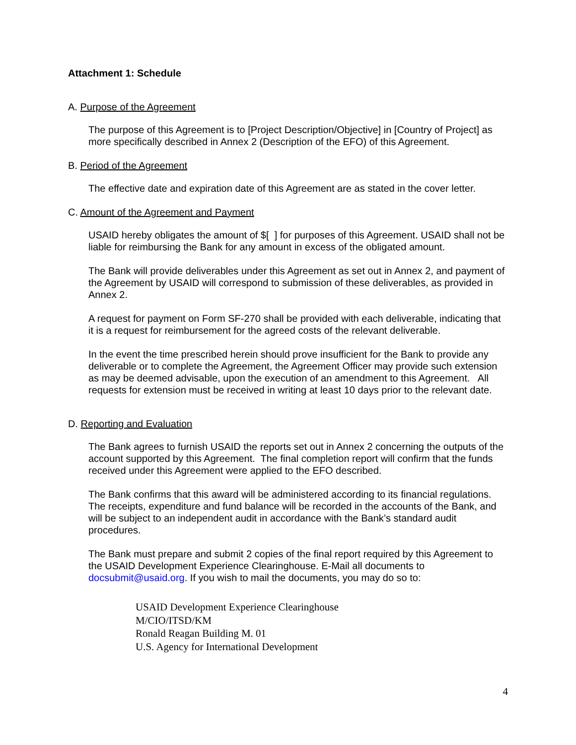Attachment 1: Schedule
A. Purpose of the Agreement
The purpose of this Agreement is to [Project Description/Objective] in [Country of Project] as more specifically described in Annex 2 (Description of the EFO) of this Agreement.
B. Period of the Agreement
The effective date and expiration date of this Agreement are as stated in the cover letter.
C. Amount of the Agreement and Payment
USAID hereby obligates the amount of $[ ] for purposes of this Agreement. USAID shall not be liable for reimbursing the Bank for any amount in excess of the obligated amount.
The Bank will provide deliverables under this Agreement as set out in Annex 2, and payment of the Agreement by USAID will correspond to submission of these deliverables, as provided in Annex 2.
A request for payment on Form SF-270 shall be provided with each deliverable, indicating that it is a request for reimbursement for the agreed costs of the relevant deliverable.
In the event the time prescribed herein should prove insufficient for the Bank to provide any deliverable or to complete the Agreement, the Agreement Officer may provide such extension as may be deemed advisable, upon the execution of an amendment to this Agreement. All requests for extension must be received in writing at least 10 days prior to the relevant date.
D. Reporting and Evaluation
The Bank agrees to furnish USAID the reports set out in Annex 2 concerning the outputs of the account supported by this Agreement. The final completion report will confirm that the funds received under this Agreement were applied to the EFO described.
The Bank confirms that this award will be administered according to its financial regulations. The receipts, expenditure and fund balance will be recorded in the accounts of the Bank, and will be subject to an independent audit in accordance with the Bank’s standard audit procedures.
The Bank must prepare and submit 2 copies of the final report required by this Agreement to the USAID Development Experience Clearinghouse. E-Mail all documents to docsubmit@usaid.org. If you wish to mail the documents, you may do so to:
USAID Development Experience Clearinghouse
M/CIO/ITSD/KM
Ronald Reagan Building M. 01
U.S. Agency for International Development
4